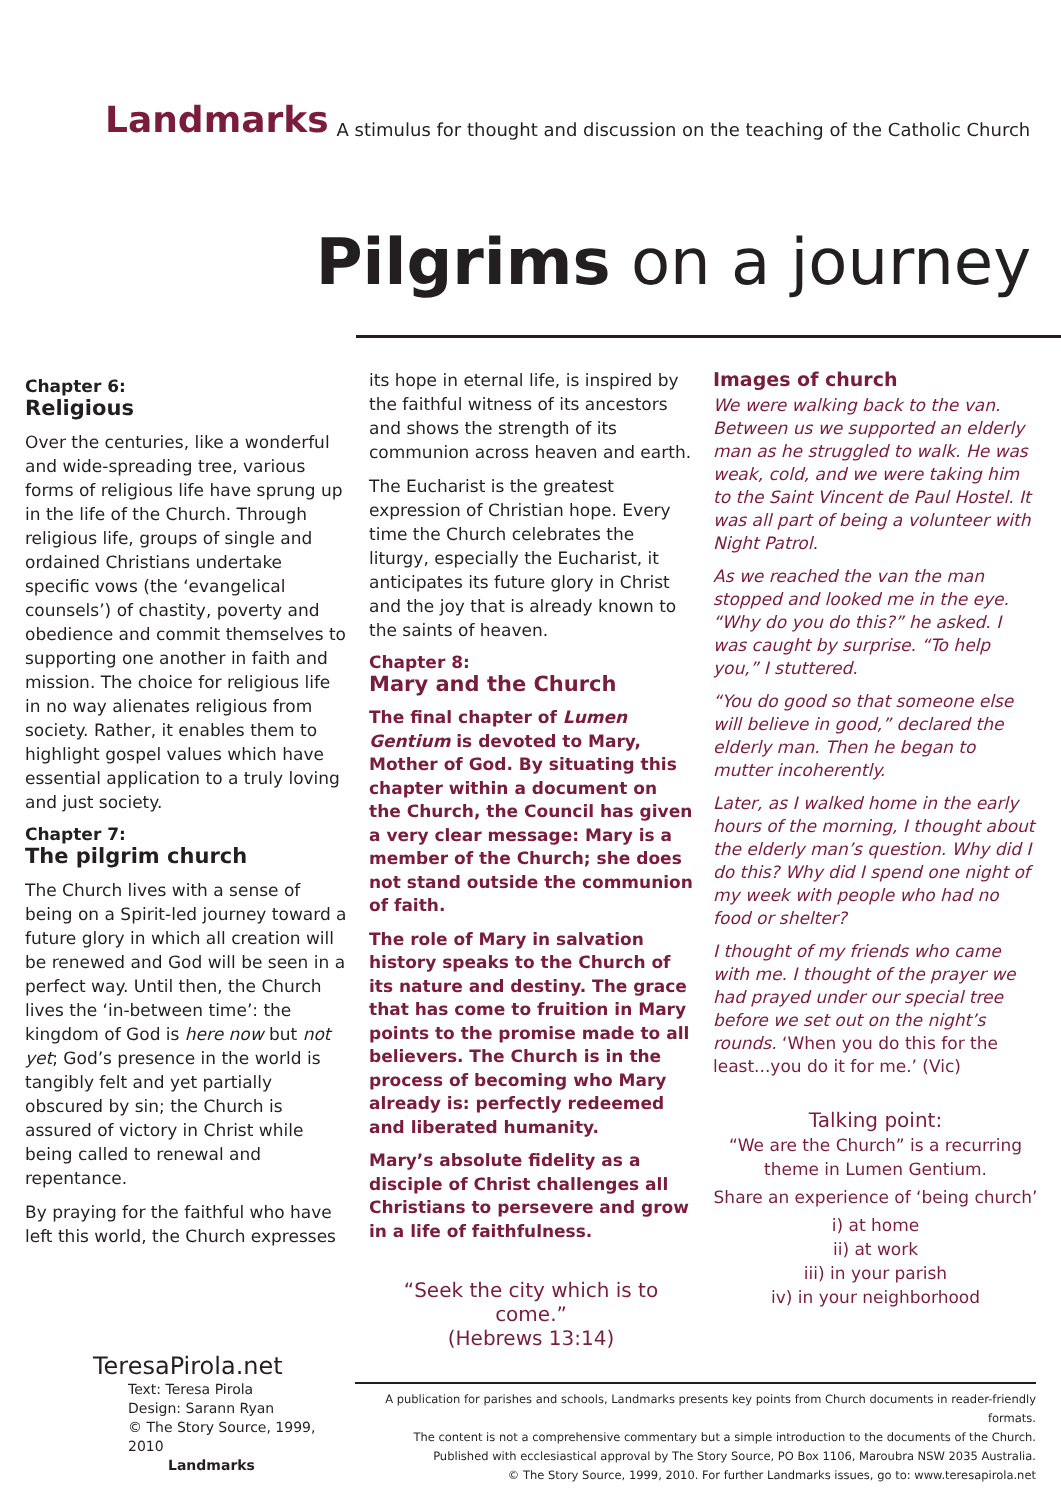Landmarks A stimulus for thought and discussion on the teaching of the Catholic Church
Pilgrims on a journey
Chapter 6:
Religious
Over the centuries, like a wonderful and wide-spreading tree, various forms of religious life have sprung up in the life of the Church. Through religious life, groups of single and ordained Christians undertake specific vows (the ‘evangelical counsels’) of chastity, poverty and obedience and commit themselves to supporting one another in faith and mission. The choice for religious life in no way alienates religious from society. Rather, it enables them to highlight gospel values which have essential application to a truly loving and just society.
Chapter 7:
The pilgrim church
The Church lives with a sense of being on a Spirit-led journey toward a future glory in which all creation will be renewed and God will be seen in a perfect way. Until then, the Church lives the ‘in-between time’: the kingdom of God is here now but not yet; God’s presence in the world is tangibly felt and yet partially obscured by sin; the Church is assured of victory in Christ while being called to renewal and repentance.
By praying for the faithful who have left this world, the Church expresses
its hope in eternal life, is inspired by the faithful witness of its ancestors and shows the strength of its communion across heaven and earth.
The Eucharist is the greatest expression of Christian hope. Every time the Church celebrates the liturgy, especially the Eucharist, it anticipates its future glory in Christ and the joy that is already known to the saints of heaven.
Chapter 8:
Mary and the Church
The final chapter of Lumen Gentium is devoted to Mary, Mother of God. By situating this chapter within a document on the Church, the Council has given a very clear message: Mary is a member of the Church; she does not stand outside the communion of faith.
The role of Mary in salvation history speaks to the Church of its nature and destiny. The grace that has come to fruition in Mary points to the promise made to all believers. The Church is in the process of becoming who Mary already is: perfectly redeemed and liberated humanity.
Mary’s absolute fidelity as a disciple of Christ challenges all Christians to persevere and grow in a life of faithfulness.
“Seek the city which is to come.”
(Hebrews 13:14)
Images of church
We were walking back to the van. Between us we supported an elderly man as he struggled to walk. He was weak, cold, and we were taking him to the Saint Vincent de Paul Hostel. It was all part of being a volunteer with Night Patrol.
As we reached the van the man stopped and looked me in the eye. “Why do you do this?” he asked. I was caught by surprise. “To help you,” I stuttered.
“You do good so that someone else will believe in good,” declared the elderly man. Then he began to mutter incoherently.
Later, as I walked home in the early hours of the morning, I thought about the elderly man’s question. Why did I do this? Why did I spend one night of my week with people who had no food or shelter?
I thought of my friends who came with me. I thought of the prayer we had prayed under our special tree before we set out on the night’s rounds. ‘When you do this for the least...you do it for me.’ (Vic)
Talking point:
“We are the Church” is a recurring theme in Lumen Gentium.
Share an experience of ‘being church’
i) at home
ii) at work
iii) in your parish
iv) in your neighborhood
TeresaPirola.net
Text: Teresa Pirola
Design: Sarann Ryan
© The Story Source, 1999, 2010
Landmarks
A publication for parishes and schools, Landmarks presents key points from Church documents in reader-friendly formats.
The content is not a comprehensive commentary but a simple introduction to the documents of the Church.
Published with ecclesiastical approval by The Story Source, PO Box 1106, Maroubra NSW 2035 Australia.
© The Story Source, 1999, 2010. For further Landmarks issues, go to: www.teresapirola.net